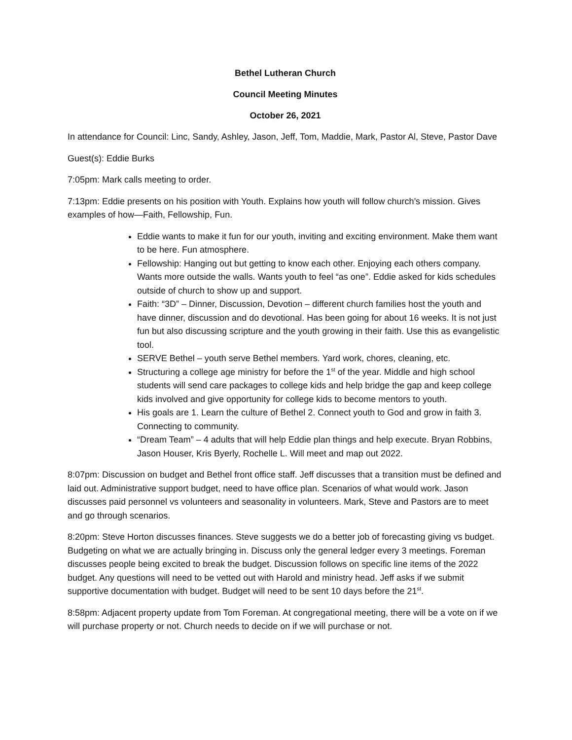Bethel Lutheran Church
Council Meeting Minutes
October 26, 2021
In attendance for Council: Linc, Sandy, Ashley, Jason, Jeff, Tom, Maddie, Mark, Pastor Al, Steve, Pastor Dave
Guest(s): Eddie Burks
7:05pm: Mark calls meeting to order.
7:13pm: Eddie presents on his position with Youth. Explains how youth will follow church’s mission. Gives examples of how—Faith, Fellowship, Fun.
Eddie wants to make it fun for our youth, inviting and exciting environment. Make them want to be here. Fun atmosphere.
Fellowship: Hanging out but getting to know each other. Enjoying each others company. Wants more outside the walls. Wants youth to feel “as one”. Eddie asked for kids schedules outside of church to show up and support.
Faith: “3D” – Dinner, Discussion, Devotion – different church families host the youth and have dinner, discussion and do devotional. Has been going for about 16 weeks. It is not just fun but also discussing scripture and the youth growing in their faith. Use this as evangelistic tool.
SERVE Bethel – youth serve Bethel members. Yard work, chores, cleaning, etc.
Structuring a college age ministry for before the 1<sup>st</sup> of the year. Middle and high school students will send care packages to college kids and help bridge the gap and keep college kids involved and give opportunity for college kids to become mentors to youth.
His goals are 1. Learn the culture of Bethel 2. Connect youth to God and grow in faith 3. Connecting to community.
“Dream Team” – 4 adults that will help Eddie plan things and help execute. Bryan Robbins, Jason Houser, Kris Byerly, Rochelle L. Will meet and map out 2022.
8:07pm: Discussion on budget and Bethel front office staff. Jeff discusses that a transition must be defined and laid out. Administrative support budget, need to have office plan. Scenarios of what would work. Jason discusses paid personnel vs volunteers and seasonality in volunteers. Mark, Steve and Pastors are to meet and go through scenarios.
8:20pm: Steve Horton discusses finances. Steve suggests we do a better job of forecasting giving vs budget. Budgeting on what we are actually bringing in. Discuss only the general ledger every 3 meetings. Foreman discusses people being excited to break the budget. Discussion follows on specific line items of the 2022 budget. Any questions will need to be vetted out with Harold and ministry head. Jeff asks if we submit supportive documentation with budget. Budget will need to be sent 10 days before the 21<sup>st</sup>.
8:58pm: Adjacent property update from Tom Foreman. At congregational meeting, there will be a vote on if we will purchase property or not. Church needs to decide on if we will purchase or not.